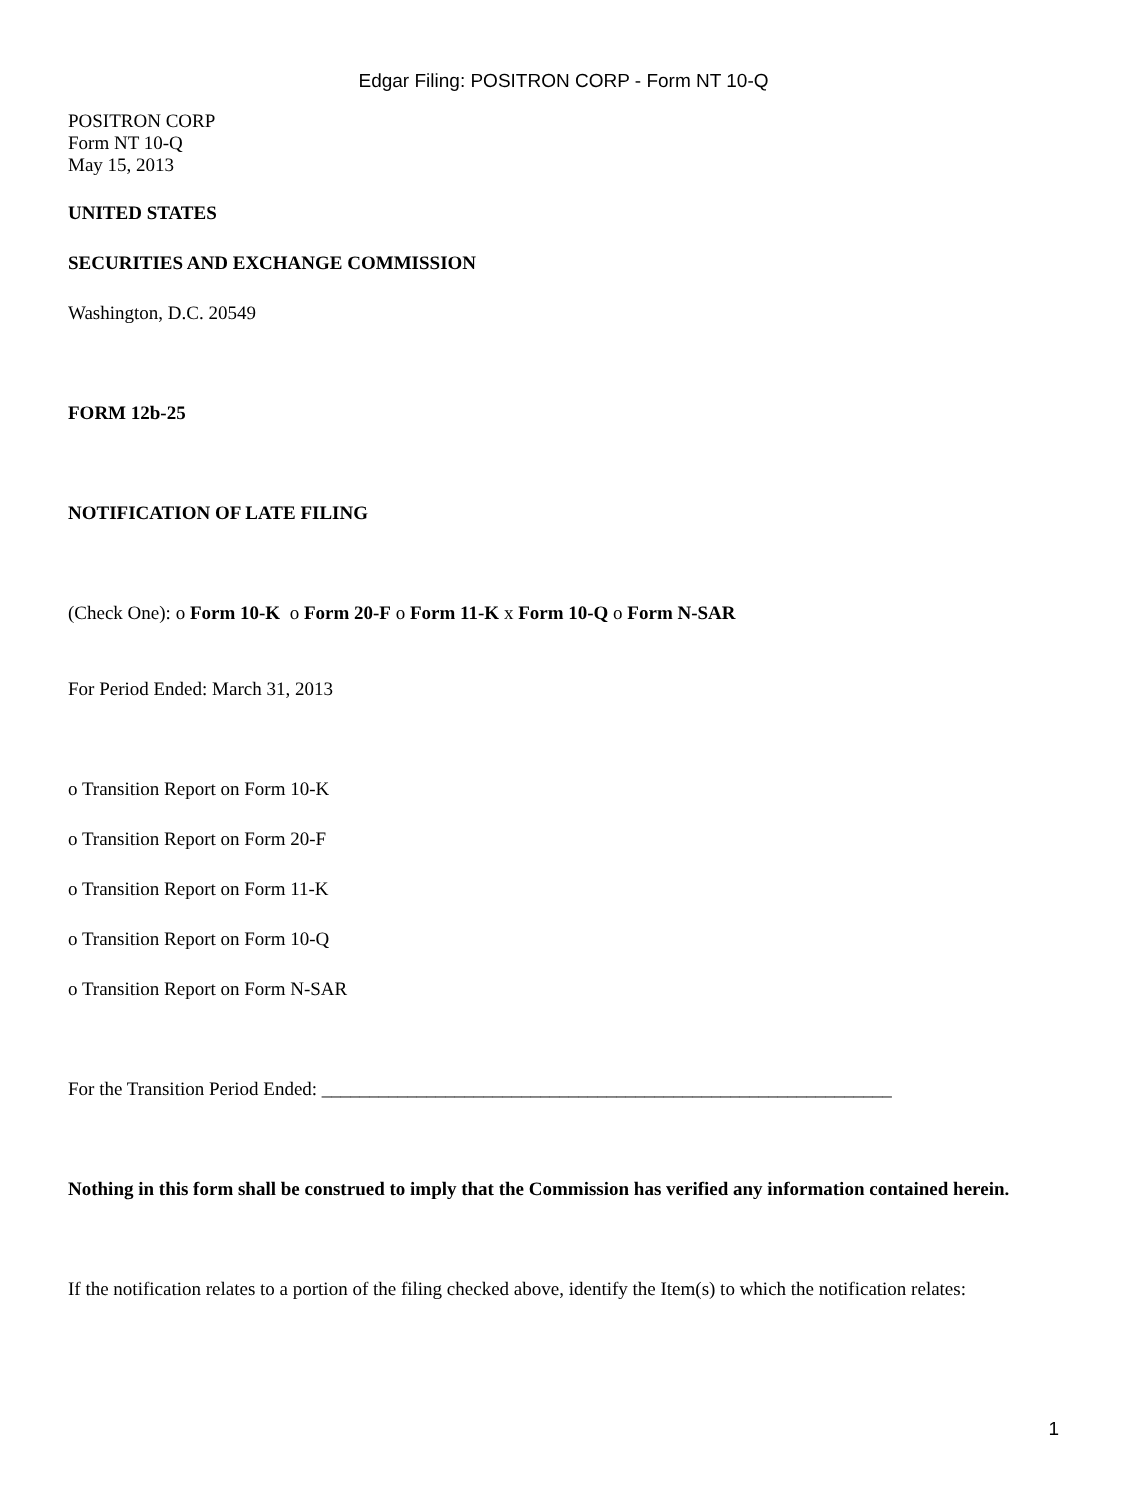Edgar Filing: POSITRON CORP - Form NT 10-Q
POSITRON CORP
Form NT 10-Q
May 15, 2013
UNITED STATES
SECURITIES AND EXCHANGE COMMISSION
Washington, D.C. 20549
FORM 12b-25
NOTIFICATION OF LATE FILING
(Check One): o Form 10-K o Form 20-F o Form 11-K x Form 10-Q o Form N-SAR
For Period Ended: March 31, 2013
o Transition Report on Form 10-K
o Transition Report on Form 20-F
o Transition Report on Form 11-K
o Transition Report on Form 10-Q
o Transition Report on Form N-SAR
For the Transition Period Ended: ____________________________________________________________
Nothing in this form shall be construed to imply that the Commission has verified any information contained herein.
If the notification relates to a portion of the filing checked above, identify the Item(s) to which the notification relates:
1